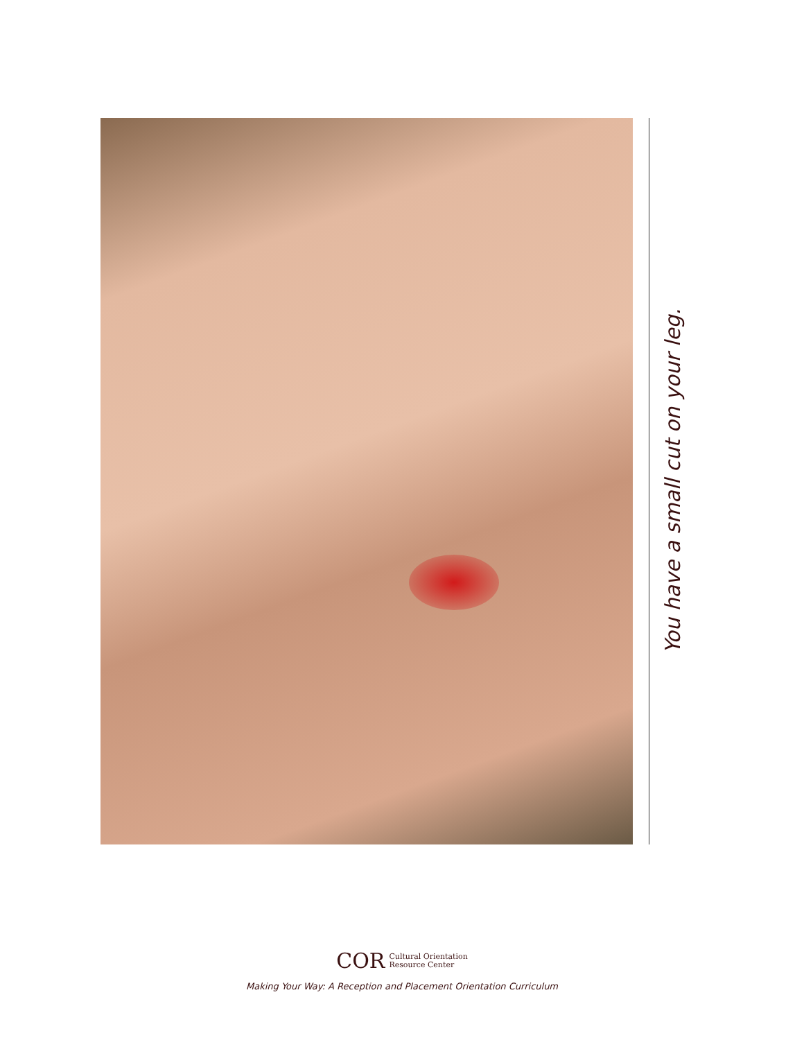You have a small cut on your leg.
COR Cultural Orientation
Resource Center
Making Your Way: A Reception and Placement Orientation Curriculum